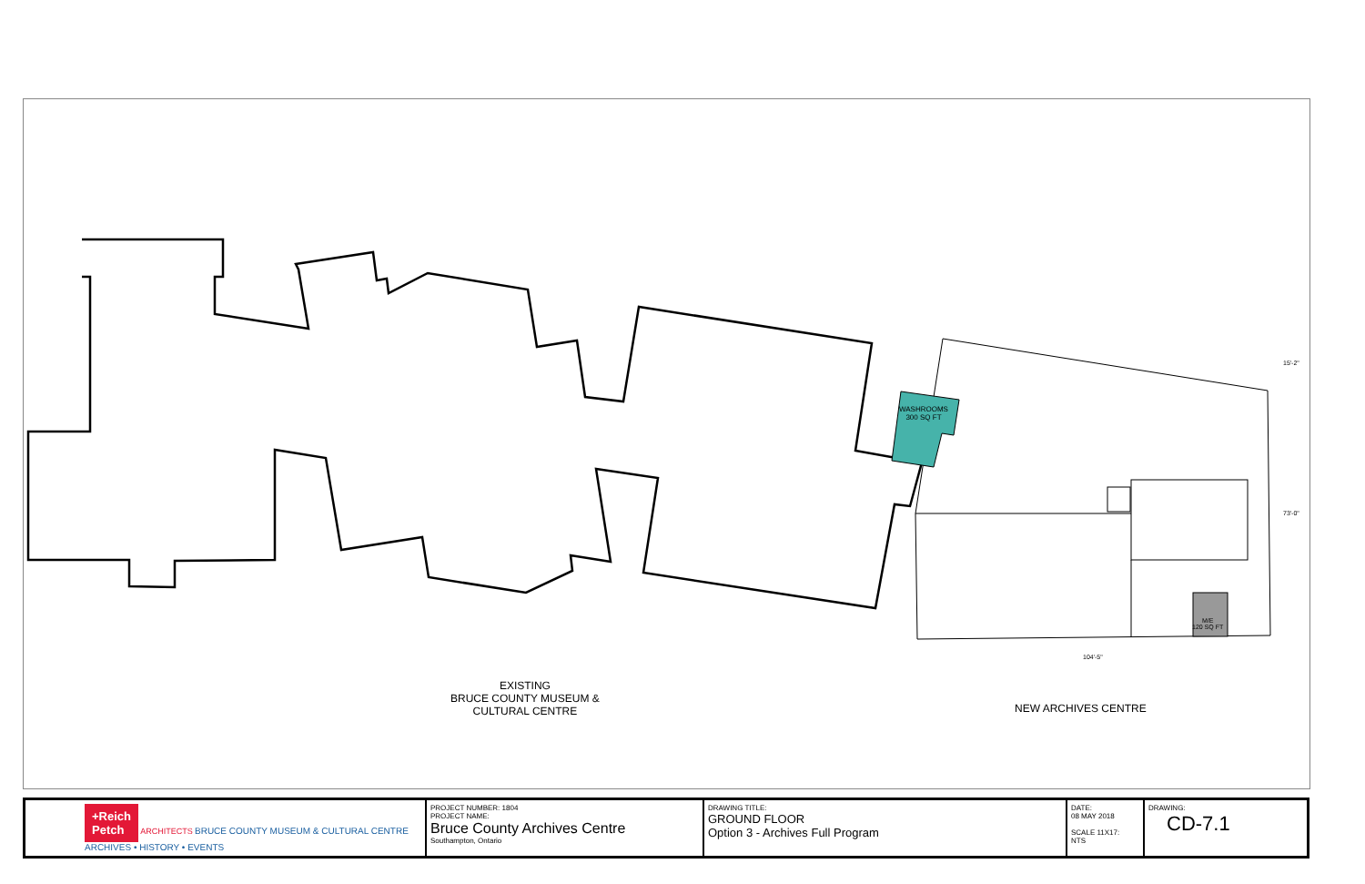WASHROOMS
300 SQ FT
M/E
120 SQ FT
104'-5"
15'-2"
73'-0"
EXISTING
BRUCE COUNTY MUSEUM &
CULTURAL CENTRE
NEW ARCHIVES CENTRE
| +Reich Petch ARCHITECTS BRUCE COUNTY MUSEUM & CULTURAL CENTRE ARCHIVES • HISTORY • EVENTS | PROJECT NUMBER: 1804 PROJECT NAME: Bruce County Archives Centre Southampton, Ontario | DRAWING TITLE: GROUND FLOOR Option 3 - Archives Full Program | DATE: 08 MAY 2018 SCALE 11X17: NTS | DRAWING: CD-7.1 |